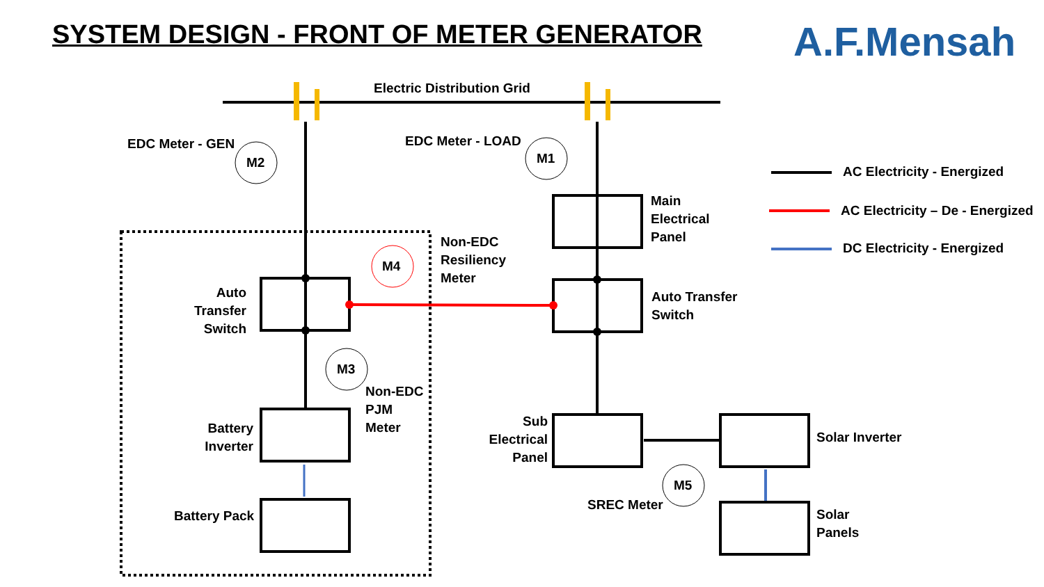SYSTEM DESIGN - FRONT OF METER GENERATOR
A.F.Mensah
Electric Distribution Grid
EDC Meter - GEN EDC Meter - LOAD
M2 M1
M4
M3
M5
AC Electricity - Energized
AC Electricity – De - Energized
DC Electricity - Energized
Main
Electrical
Panel
Non-EDC
Resiliency
Meter
Auto Transfer
Switch
Auto Transfer
Switch
Non-EDC
PJM
Meter
Battery
Inverter
Sub
Electrical
Panel
Solar Inverter
Battery Pack
SREC Meter
Solar
Panels